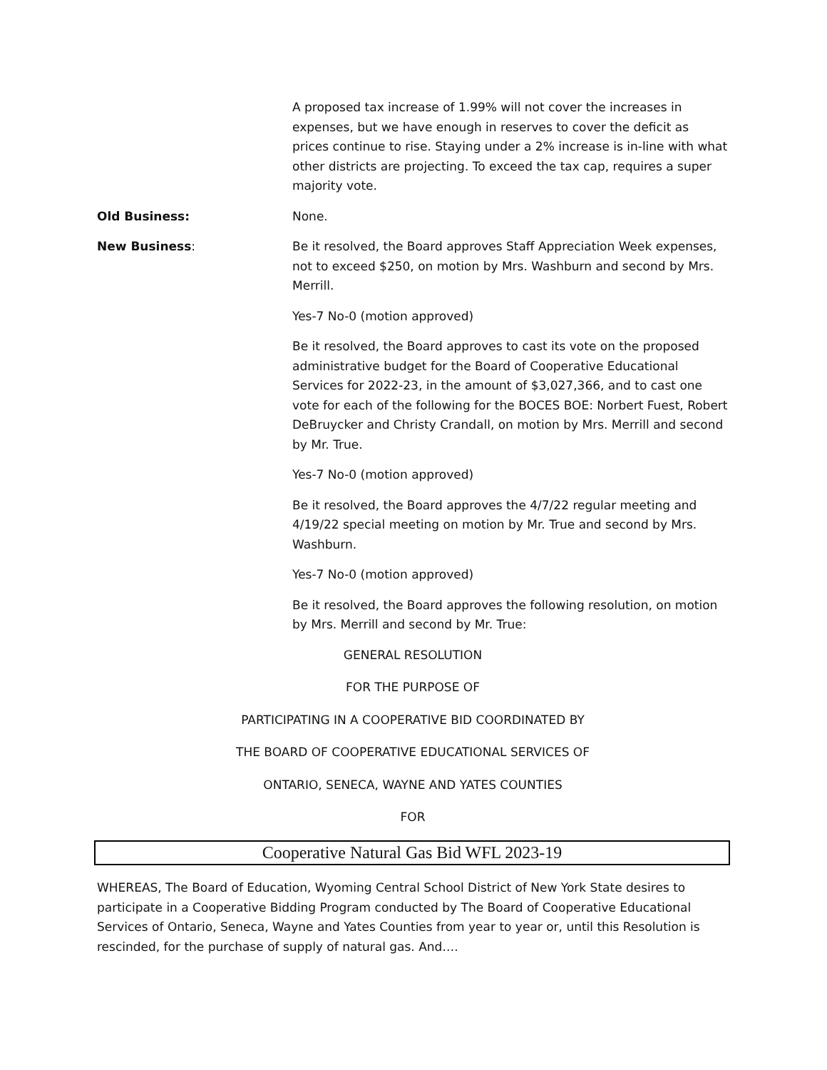A proposed tax increase of 1.99% will not cover the increases in expenses, but we have enough in reserves to cover the deficit as prices continue to rise. Staying under a 2% increase is in-line with what other districts are projecting. To exceed the tax cap, requires a super majority vote.
Old Business: None.
New Business: Be it resolved, the Board approves Staff Appreciation Week expenses, not to exceed $250, on motion by Mrs. Washburn and second by Mrs. Merrill.
Yes-7 No-0 (motion approved)
Be it resolved, the Board approves to cast its vote on the proposed administrative budget for the Board of Cooperative Educational Services for 2022-23, in the amount of $3,027,366, and to cast one vote for each of the following for the BOCES BOE: Norbert Fuest, Robert DeBruycker and Christy Crandall, on motion by Mrs. Merrill and second by Mr. True.
Yes-7 No-0 (motion approved)
Be it resolved, the Board approves the 4/7/22 regular meeting and 4/19/22 special meeting on motion by Mr. True and second by Mrs. Washburn.
Yes-7 No-0 (motion approved)
Be it resolved, the Board approves the following resolution, on motion by Mrs. Merrill and second by Mr. True:
GENERAL RESOLUTION
FOR THE PURPOSE OF
PARTICIPATING IN A COOPERATIVE BID COORDINATED BY
THE BOARD OF COOPERATIVE EDUCATIONAL SERVICES OF
ONTARIO, SENECA, WAYNE AND YATES COUNTIES
FOR
Cooperative Natural Gas Bid WFL 2023-19
WHEREAS, The Board of Education, Wyoming Central School District of New York State desires to participate in a Cooperative Bidding Program conducted by The Board of Cooperative Educational Services of Ontario, Seneca, Wayne and Yates Counties from year to year or, until this Resolution is rescinded, for the purchase of supply of natural gas. And….